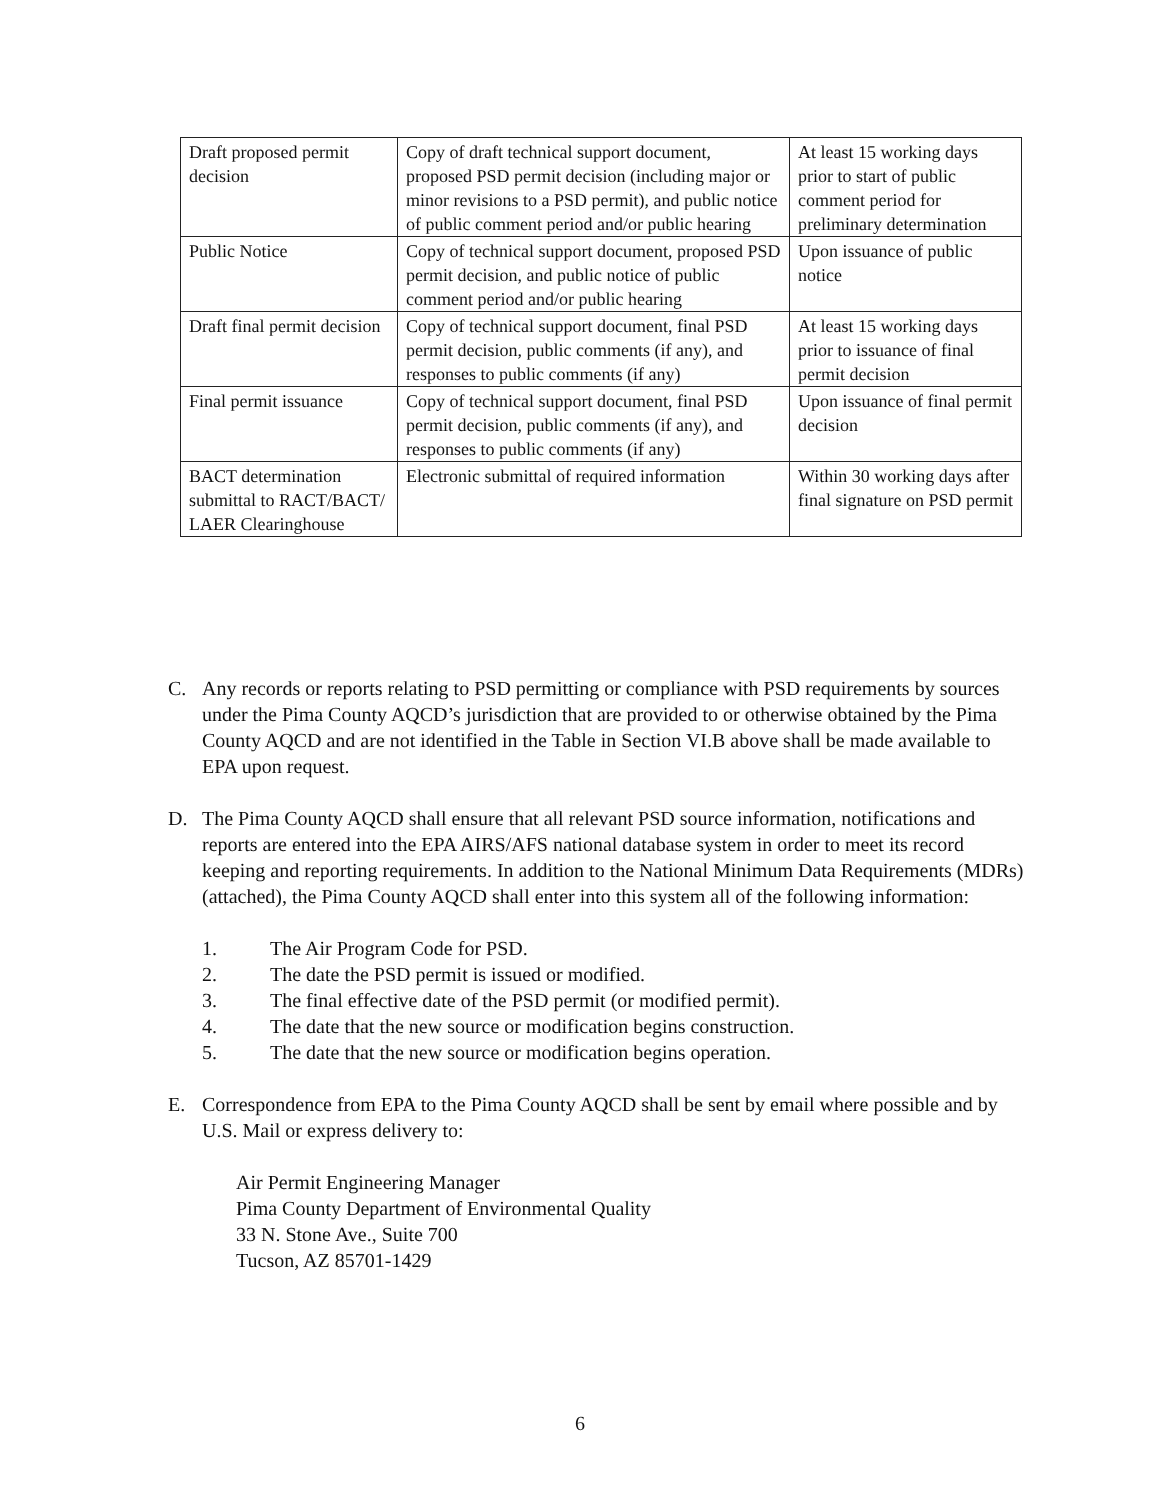| Draft proposed permit decision | Copy of draft technical support document, proposed PSD permit decision (including major or minor revisions to a PSD permit), and public notice of public comment period and/or public hearing | At least 15 working days prior to start of public comment period for preliminary determination |
| Public Notice | Copy of technical support document, proposed PSD permit decision, and public notice of public comment period and/or public hearing | Upon issuance of public notice |
| Draft final permit decision | Copy of technical support document, final PSD permit decision, public comments (if any), and responses to public comments (if any) | At least 15 working days prior to issuance of final permit decision |
| Final permit issuance | Copy of technical support document, final PSD permit decision, public comments (if any), and responses to public comments (if any) | Upon issuance of final permit decision |
| BACT determination submittal to RACT/BACT/ LAER Clearinghouse | Electronic submittal of required information | Within 30 working days after final signature on PSD permit |
C. Any records or reports relating to PSD permitting or compliance with PSD requirements by sources under the Pima County AQCD’s jurisdiction that are provided to or otherwise obtained by the Pima County AQCD and are not identified in the Table in Section VI.B above shall be made available to EPA upon request.
D. The Pima County AQCD shall ensure that all relevant PSD source information, notifications and reports are entered into the EPA AIRS/AFS national database system in order to meet its record keeping and reporting requirements. In addition to the National Minimum Data Requirements (MDRs) (attached), the Pima County AQCD shall enter into this system all of the following information:
1. The Air Program Code for PSD.
2. The date the PSD permit is issued or modified.
3. The final effective date of the PSD permit (or modified permit).
4. The date that the new source or modification begins construction.
5. The date that the new source or modification begins operation.
E. Correspondence from EPA to the Pima County AQCD shall be sent by email where possible and by U.S. Mail or express delivery to:
Air Permit Engineering Manager
Pima County Department of Environmental Quality
33 N. Stone Ave., Suite 700
Tucson, AZ 85701-1429
6